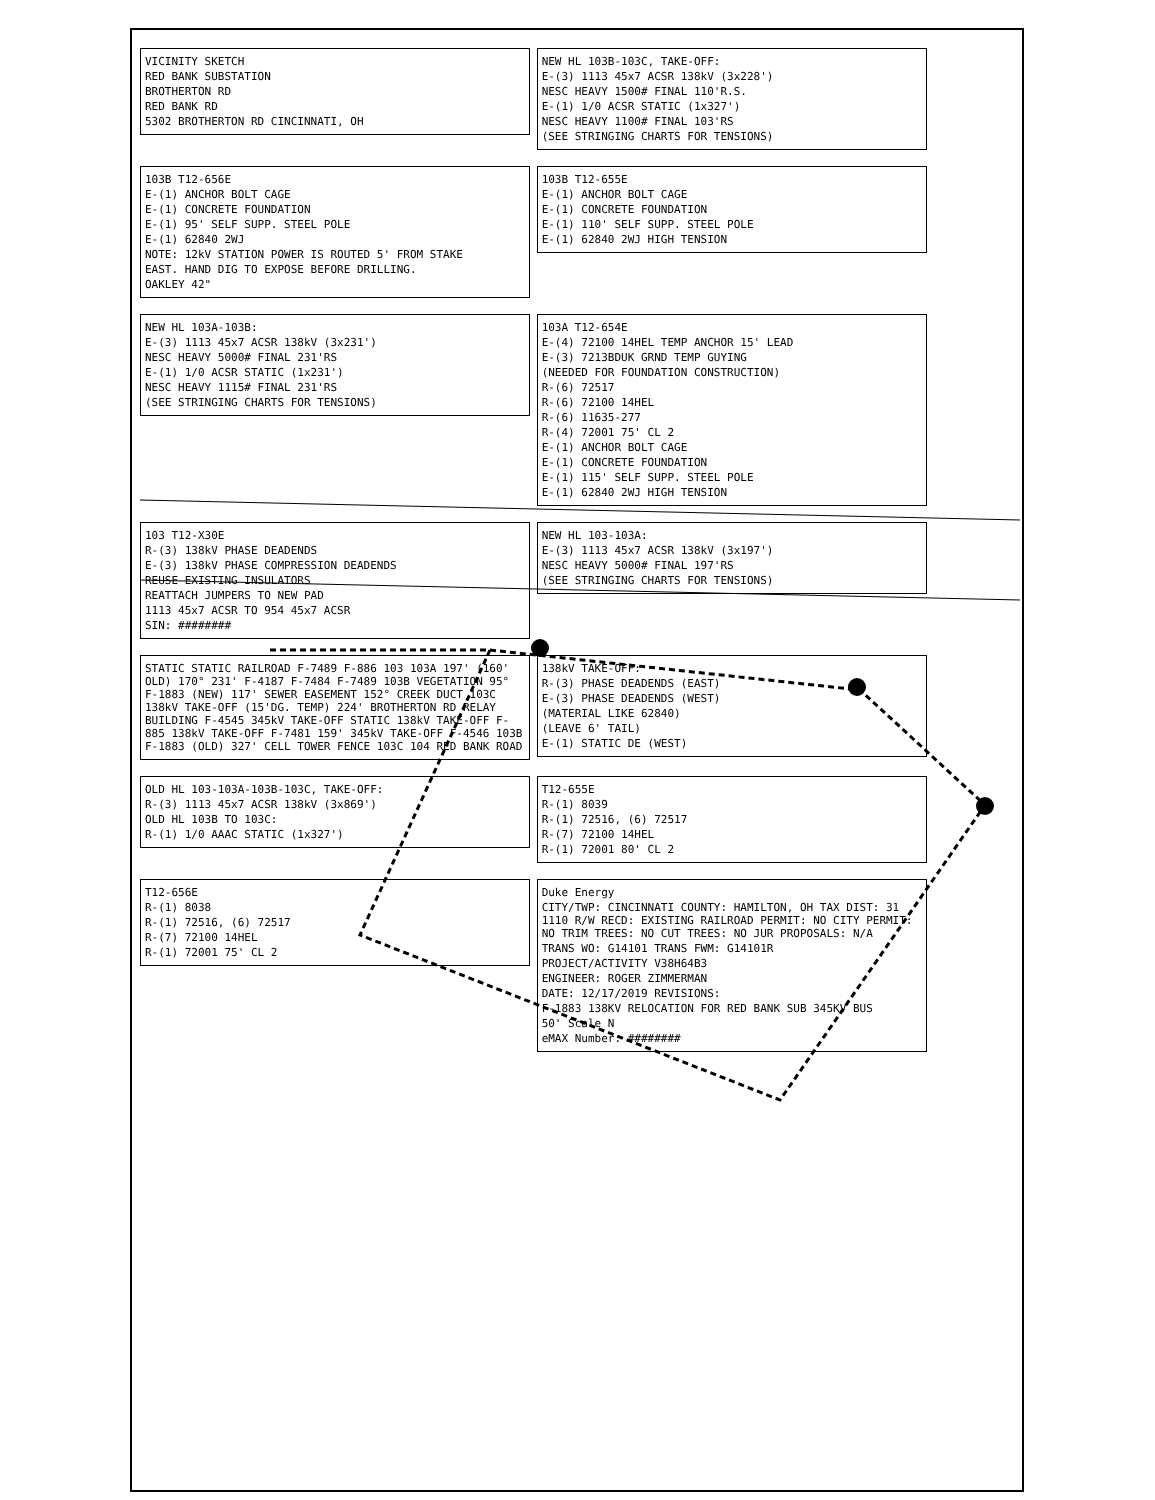VICINITY SKETCH
RED BANK SUBSTATION
BROTHERTON RD
RED BANK RD
5302 BROTHERTON RD CINCINNATI, OH
NEW HL 103B-103C, TAKE-OFF:
E-(3) 1113 45x7 ACSR 138kV (3x228')
NESC HEAVY 1500# FINAL 110'R.S.
E-(1) 1/0 ACSR STATIC (1x327')
NESC HEAVY 1100# FINAL 103'RS
(SEE STRINGING CHARTS FOR TENSIONS)
103B T12-656E
E-(1) ANCHOR BOLT CAGE
E-(1) CONCRETE FOUNDATION
E-(1) 95' SELF SUPP. STEEL POLE
E-(1) 62840 2WJ
NOTE: 12kV STATION POWER IS ROUTED 5' FROM STAKE
EAST. HAND DIG TO EXPOSE BEFORE DRILLING.
OAKLEY 42"
103B T12-655E
E-(1) ANCHOR BOLT CAGE
E-(1) CONCRETE FOUNDATION
E-(1) 110' SELF SUPP. STEEL POLE
E-(1) 62840 2WJ HIGH TENSION
NEW HL 103A-103B:
E-(3) 1113 45x7 ACSR 138kV (3x231')
NESC HEAVY 5000# FINAL 231'RS
E-(1) 1/0 ACSR STATIC (1x231')
NESC HEAVY 1115# FINAL 231'RS
(SEE STRINGING CHARTS FOR TENSIONS)
103A T12-654E
E-(4) 72100 14HEL TEMP ANCHOR 15' LEAD
E-(3) 7213BDUK GRND TEMP GUYING
(NEEDED FOR FOUNDATION CONSTRUCTION)
R-(6) 72517
R-(6) 72100 14HEL
R-(6) 11635-277
R-(4) 72001 75' CL 2
E-(1) ANCHOR BOLT CAGE
E-(1) CONCRETE FOUNDATION
E-(1) 115' SELF SUPP. STEEL POLE
E-(1) 62840 2WJ HIGH TENSION
103 T12-X30E
R-(3) 138kV PHASE DEADENDS
E-(3) 138kV PHASE COMPRESSION DEADENDS
REUSE EXISTING INSULATORS
REATTACH JUMPERS TO NEW PAD
1113 45x7 ACSR TO 954 45x7 ACSR
SIN: ########
NEW HL 103-103A:
E-(3) 1113 45x7 ACSR 138kV (3x197')
NESC HEAVY 5000# FINAL 197'RS
(SEE STRINGING CHARTS FOR TENSIONS)
STATIC STATIC RAILROAD F-7489 F-886 103 103A 197' (160' OLD) 170° 231' F-4187 F-7484 F-7489 103B VEGETATION 95° F-1883 (NEW) 117' SEWER EASEMENT 152° CREEK DUCT 103C 138kV TAKE-OFF (15'DG. TEMP) 224' BROTHERTON RD RELAY BUILDING F-4545 345kV TAKE-OFF STATIC 138kV TAKE-OFF F-885 138kV TAKE-OFF F-7481 159' 345kV TAKE-OFF F-4546 103B F-1883 (OLD) 327' CELL TOWER FENCE 103C 104 RED BANK ROAD
138kV TAKE-OFF:
R-(3) PHASE DEADENDS (EAST)
E-(3) PHASE DEADENDS (WEST)
(MATERIAL LIKE 62840)
(LEAVE 6' TAIL)
E-(1) STATIC DE (WEST)
OLD HL 103-103A-103B-103C, TAKE-OFF:
R-(3) 1113 45x7 ACSR 138kV (3x869')
OLD HL 103B TO 103C:
R-(1) 1/0 AAAC STATIC (1x327')
T12-655E
R-(1) 8039
R-(1) 72516, (6) 72517
R-(7) 72100 14HEL
R-(1) 72001 80' CL 2
T12-656E
R-(1) 8038
R-(1) 72516, (6) 72517
R-(7) 72100 14HEL
R-(1) 72001 75' CL 2
Duke Energy
CITY/TWP: CINCINNATI COUNTY: HAMILTON, OH TAX DIST: 31 1110 R/W RECD: EXISTING RAILROAD PERMIT: NO CITY PERMIT: NO TRIM TREES: NO CUT TREES: NO JUR PROPOSALS: N/A
TRANS WO: G14101 TRANS FWM: G14101R
PROJECT/ACTIVITY V38H64B3
ENGINEER: ROGER ZIMMERMAN
DATE: 12/17/2019 REVISIONS:
F-1883 138KV RELOCATION FOR RED BANK SUB 345KV BUS
50' Scale N
eMAX Number: ########